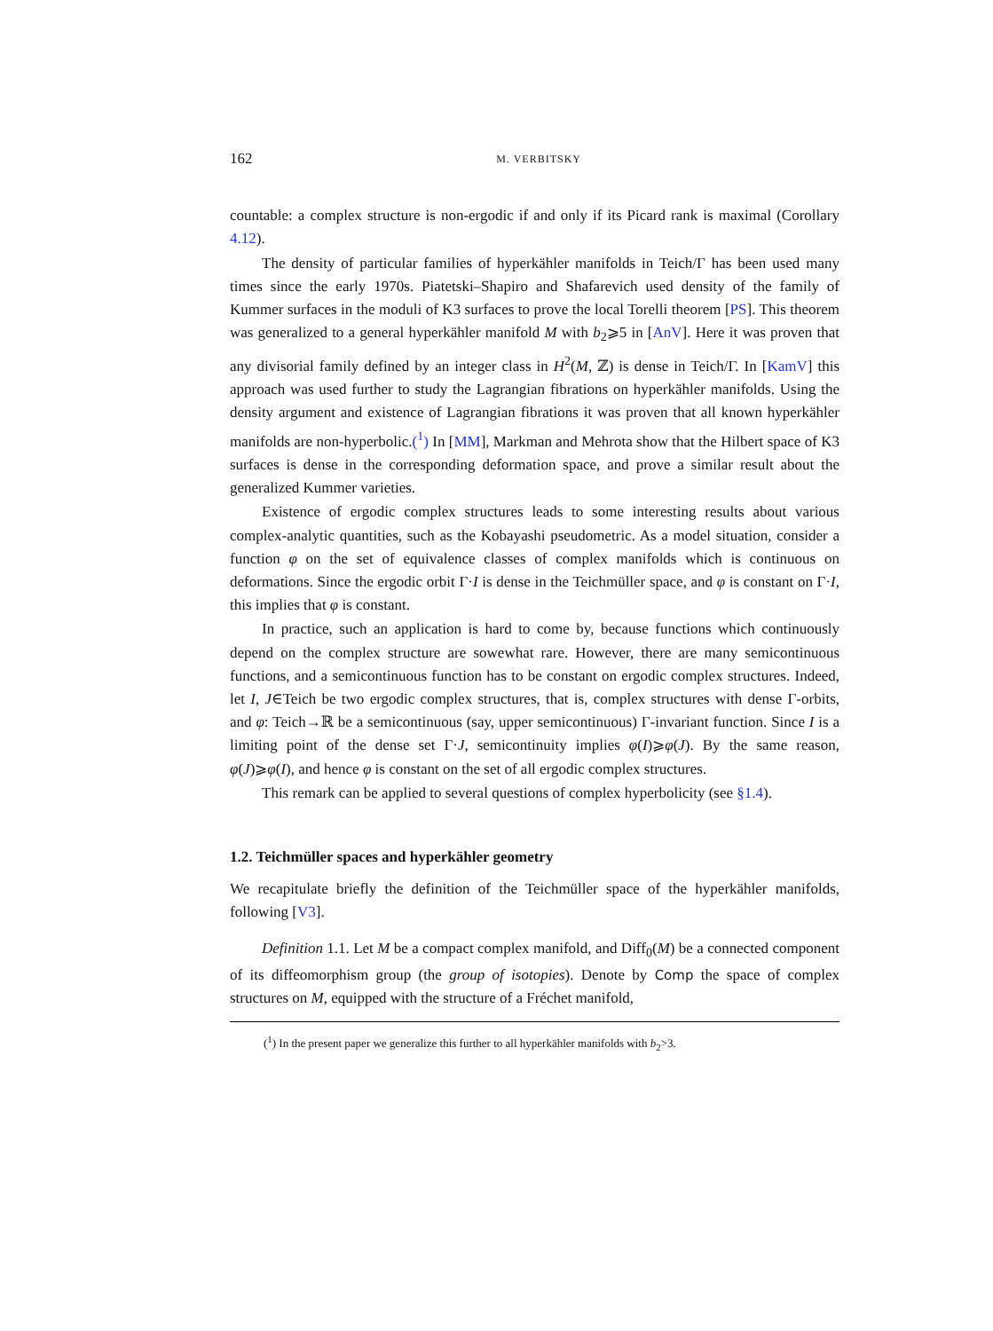162 M. VERBITSKY
countable: a complex structure is non-ergodic if and only if its Picard rank is maximal (Corollary 4.12).
The density of particular families of hyperkähler manifolds in Teich/Γ has been used many times since the early 1970s. Piatetski–Shapiro and Shafarevich used density of the family of Kummer surfaces in the moduli of K3 surfaces to prove the local Torelli theorem [PS]. This theorem was generalized to a general hyperkähler manifold M with b<sub>2</sub>⩾5 in [AnV]. Here it was proven that any divisorial family defined by an integer class in H<sup>2</sup>(M, ℤ) is dense in Teich/Γ. In [KamV] this approach was used further to study the Lagrangian fibrations on hyperkähler manifolds. Using the density argument and existence of Lagrangian fibrations it was proven that all known hyperkähler manifolds are non-hyperbolic.(<sup>1</sup>) In [MM], Markman and Mehrota show that the Hilbert space of K3 surfaces is dense in the corresponding deformation space, and prove a similar result about the generalized Kummer varieties.
Existence of ergodic complex structures leads to some interesting results about various complex-analytic quantities, such as the Kobayashi pseudometric. As a model situation, consider a function φ on the set of equivalence classes of complex manifolds which is continuous on deformations. Since the ergodic orbit Γ·I is dense in the Teichmüller space, and φ is constant on Γ·I, this implies that φ is constant.
In practice, such an application is hard to come by, because functions which continuously depend on the complex structure are sowewhat rare. However, there are many semicontinuous functions, and a semicontinuous function has to be constant on ergodic complex structures. Indeed, let I, J∈Teich be two ergodic complex structures, that is, complex structures with dense Γ-orbits, and φ: Teich→ℝ be a semicontinuous (say, upper semicontinuous) Γ-invariant function. Since I is a limiting point of the dense set Γ·J, semicontinuity implies φ(I)⩾φ(J). By the same reason, φ(J)⩾φ(I), and hence φ is constant on the set of all ergodic complex structures.
This remark can be applied to several questions of complex hyperbolicity (see §1.4).
1.2. Teichmüller spaces and hyperkähler geometry
We recapitulate briefly the definition of the Teichmüller space of the hyperkähler manifolds, following [V3].
Definition 1.1. Let M be a compact complex manifold, and Diff<sub>0</sub>(M) be a connected component of its diffeomorphism group (the group of isotopies). Denote by Comp the space of complex structures on M, equipped with the structure of a Fréchet manifold,
(<sup>1</sup>) In the present paper we generalize this further to all hyperkähler manifolds with b<sub>2</sub>>3.